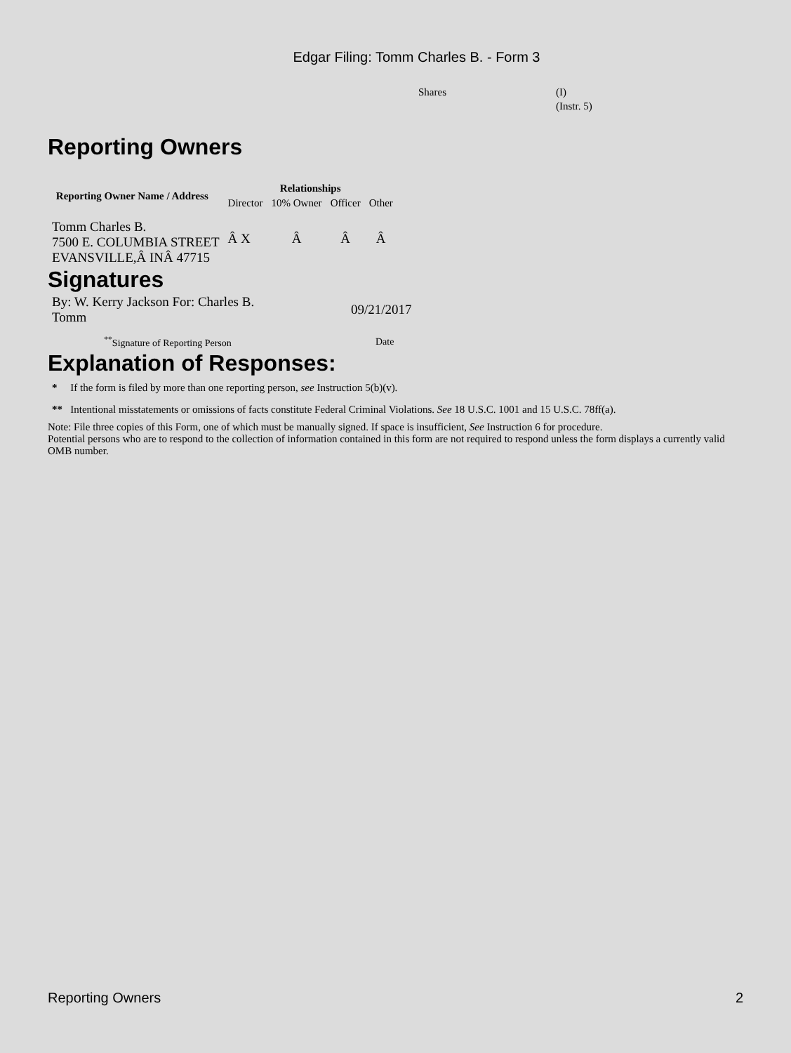Edgar Filing: Tomm Charles B. - Form 3
Shares (I)
(Instr. 5)
Reporting Owners
| Reporting Owner Name / Address | Relationships | | | |
| --- | --- | --- | --- | --- |
| | Director | 10% Owner | Officer | Other |
| Tomm Charles B. 7500 E. COLUMBIA STREET EVANSVILLE,Â INÂ 47715 | Â X | Â | Â | Â |
Signatures
| By: W. Kerry Jackson For: Charles B. Tomm | 09/21/2017 |
| <sup>**</sup> Signature of Reporting Person | Date |
Explanation of Responses:
* If the form is filed by more than one reporting person, see Instruction 5(b)(v).
** Intentional misstatements or omissions of facts constitute Federal Criminal Violations. See 18 U.S.C. 1001 and 15 U.S.C. 78ff(a).
Note: File three copies of this Form, one of which must be manually signed. If space is insufficient, See Instruction 6 for procedure.
Potential persons who are to respond to the collection of information contained in this form are not required to respond unless the form displays a currently valid OMB number.
Reporting Owners 2